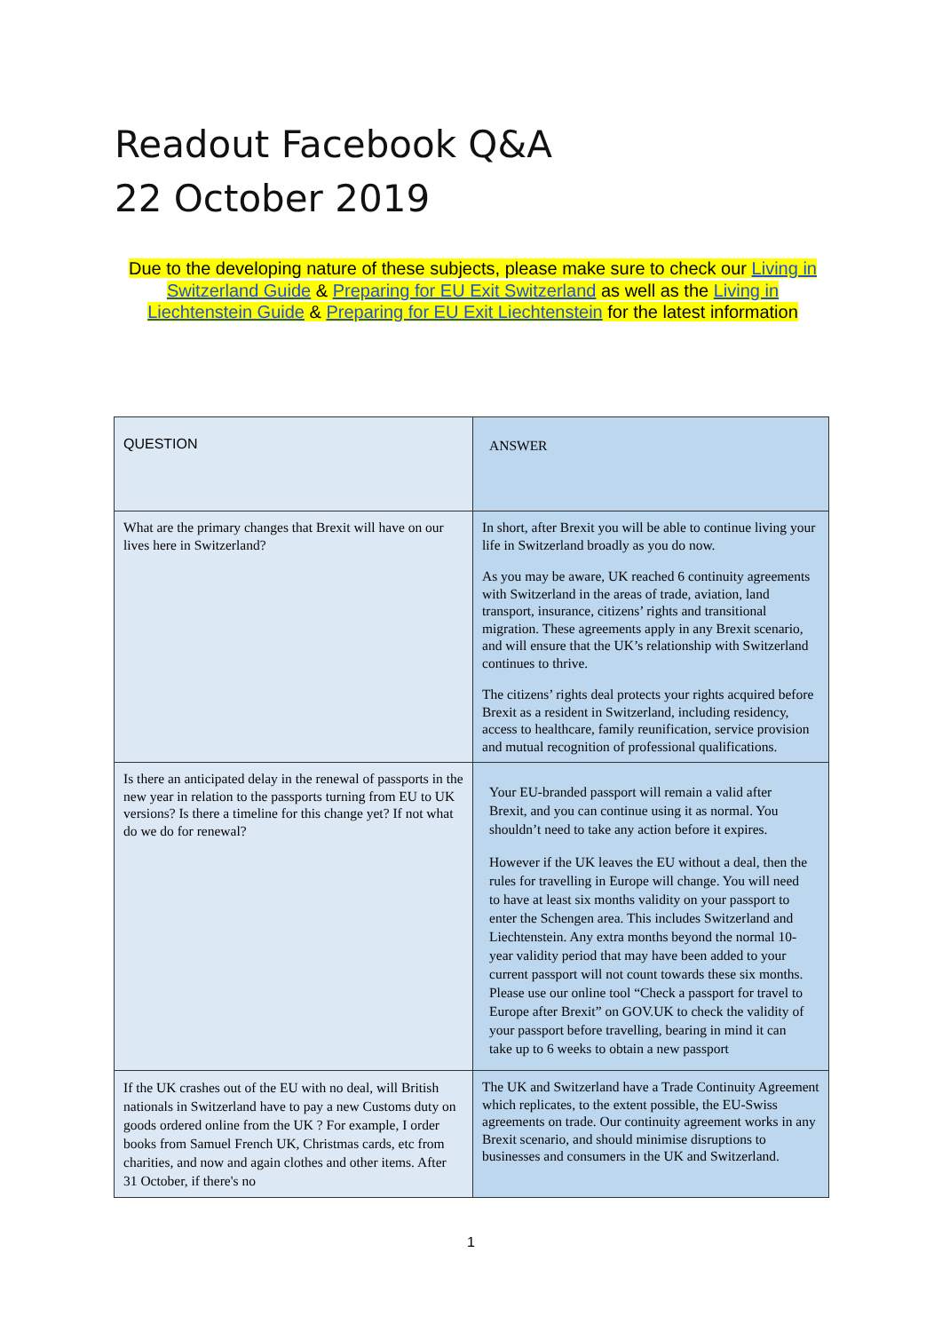Readout Facebook Q&A
22 October 2019
Due to the developing nature of these subjects, please make sure to check our Living in Switzerland Guide & Preparing for EU Exit Switzerland as well as the Living in Liechtenstein Guide & Preparing for EU Exit Liechtenstein for the latest information
| QUESTION | ANSWER |
| What are the primary changes that Brexit will have on our lives here in Switzerland? | In short, after Brexit you will be able to continue living your life in Switzerland broadly as you do now. As you may be aware, UK reached 6 continuity agreements with Switzerland in the areas of trade, aviation, land transport, insurance, citizens’ rights and transitional migration. These agreements apply in any Brexit scenario, and will ensure that the UK’s relationship with Switzerland continues to thrive. The citizens’ rights deal protects your rights acquired before Brexit as a resident in Switzerland, including residency, access to healthcare, family reunification, service provision and mutual recognition of professional qualifications. |
| Is there an anticipated delay in the renewal of passports in the new year in relation to the passports turning from EU to UK versions? Is there a timeline for this change yet? If not what do we do for renewal? | Your EU-branded passport will remain a valid after Brexit, and you can continue using it as normal. You shouldn’t need to take any action before it expires. However if the UK leaves the EU without a deal, then the rules for travelling in Europe will change. You will need to have at least six months validity on your passport to enter the Schengen area. This includes Switzerland and Liechtenstein. Any extra months beyond the normal 10-year validity period that may have been added to your current passport will not count towards these six months. Please use our online tool “Check a passport for travel to Europe after Brexit” on GOV.UK to check the validity of your passport before travelling, bearing in mind it can take up to 6 weeks to obtain a new passport |
| If the UK crashes out of the EU with no deal, will British nationals in Switzerland have to pay a new Customs duty on goods ordered online from the UK ? For example, I order books from Samuel French UK, Christmas cards, etc from charities, and now and again clothes and other items. After 31 October, if there's no | The UK and Switzerland have a Trade Continuity Agreement which replicates, to the extent possible, the EU-Swiss agreements on trade. Our continuity agreement works in any Brexit scenario, and should minimise disruptions to businesses and consumers in the UK and Switzerland. |
1